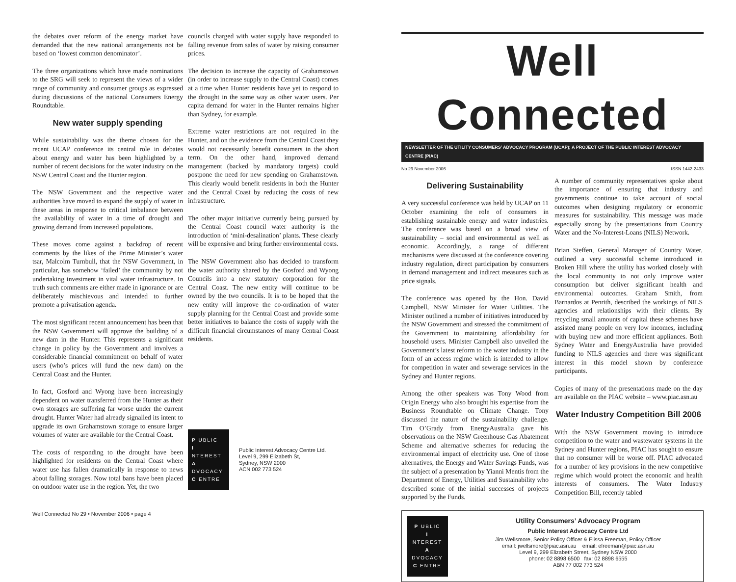the debates over reform of the energy market have demanded that the new national arrangements not be based on ‘lowest common denominator’.
The three organizations which have made nominations to the SRG will seek to represent the views of a wider range of community and consumer groups as expressed during discussions of the national Consumers Energy Roundtable.
New water supply spending
While sustainability was the theme chosen for the recent UCAP conference its central role in debates about energy and water has been highlighted by a number of recent decisions for the water industry on the NSW Central Coast and the Hunter region.
The NSW Government and the respective water authorities have moved to expand the supply of water in these areas in response to critical imbalance between the availability of water in a time of drought and growing demand from increased populations.
These moves come against a backdrop of recent comments by the likes of the Prime Minister’s water tsar, Malcolm Turnbull, that the NSW Government, in particular, has somehow ‘failed’ the community by not undertaking investment in vital water infrastructure. In truth such comments are either made in ignorance or are deliberately mischievous and intended to further promote a privatisation agenda.
The most significant recent announcement has been that the NSW Government will approve the building of a new dam in the Hunter. This represents a significant change in policy by the Government and involves a considerable financial commitment on behalf of water users (who’s prices will fund the new dam) on the Central Coast and the Hunter.
In fact, Gosford and Wyong have been increasingly dependent on water transferred from the Hunter as their own storages are suffering far worse under the current drought. Hunter Water had already signalled its intent to upgrade its own Grahamstown storage to ensure larger volumes of water are available for the Central Coast.
The costs of responding to the drought have been highlighted for residents on the Central Coast where water use has fallen dramatically in response to news about falling storages. Now total bans have been placed on outdoor water use in the region. Yet, the two
councils charged with water supply have responded to falling revenue from sales of water by raising consumer prices.
The decision to increase the capacity of Grahamstown (in order to increase supply to the Central Coast) comes at a time when Hunter residents have yet to respond to the drought in the same way as other water users. Per capita demand for water in the Hunter remains higher than Sydney, for example.
Extreme water restrictions are not required in the Hunter, and on the evidence from the Central Coast they would not necessarily benefit consumers in the short term. On the other hand, improved demand management (backed by mandatory targets) could postpone the need for new spending on Grahamstown. This clearly would benefit residents in both the Hunter and the Central Coast by reducing the costs of new infrastructure.
The other major initiative currently being pursued by the Central Coast council water authority is the introduction of ‘mini-desalination’ plants. These clearly will be expensive and bring further environmental costs.
The NSW Government also has decided to transform the water authority shared by the Gosford and Wyong Councils into a new statutory corporation for the Central Coast. The new entity will continue to be owned by the two councils. It is to be hoped that the new entity will improve the co-ordination of water supply planning for the Central Coast and provide some better initiatives to balance the costs of supply with the difficult financial circumstances of many Central Coast residents.
P UBLIC
I NTEREST
A DVOCACY
C ENTRE
Public Interest Advocacy Centre Ltd.
Level 9, 299 Elizabeth St,
Sydney, NSW 2000
ACN 002 773 524
Well Connected No 29 • November 2006 • page 4
Well Connected
NEWSLETTER OF THE UTILITY CONSUMERS’ ADVOCACY PROGRAM (UCAP); A PROJECT OF THE PUBLIC INTEREST ADVOCACY CENTRE (PIAC)
No 29 November 2006 ISSN 1442-2433
Delivering Sustainability
A very successful conference was held by UCAP on 11 October examining the role of consumers in establishing sustainable energy and water industries. The conference was based on a broad view of sustainability – social and environmental as well as economic. Accordingly, a range of different mechanisms were discussed at the conference covering industry regulation, direct participation by consumers in demand management and indirect measures such as price signals.
The conference was opened by the Hon. David Campbell, NSW Minister for Water Utilities. The Minister outlined a number of initiatives introduced by the NSW Government and stressed the commitment of the Government to maintaining affordability for household users. Minister Campbell also unveiled the Government’s latest reform to the water industry in the form of an access regime which is intended to allow for competition in water and sewerage services in the Sydney and Hunter regions.
Among the other speakers was Tony Wood from Origin Energy who also brought his expertise from the Business Roundtable on Climate Change. Tony discussed the nature of the sustainability challenge. Tim O’Grady from EnergyAustralia gave his observations on the NSW Greenhouse Gas Abatement Scheme and alternative schemes for reducing the environmental impact of electricity use. One of those alternatives, the Energy and Water Savings Funds, was the subject of a presentation by Yianni Mentis from the Department of Energy, Utilities and Sustainability who described some of the initial successes of projects supported by the Funds.
A number of community representatives spoke about the importance of ensuring that industry and governments continue to take account of social outcomes when designing regulatory or economic measures for sustainability. This message was made especially strong by the presentations from Country Water and the No-Interest-Loans (NILS) Network.
Brian Steffen, General Manager of Country Water, outlined a very successful scheme introduced in Broken Hill where the utility has worked closely with the local community to not only improve water consumption but deliver significant health and environmental outcomes. Graham Smith, from Barnardos at Penrith, described the workings of NILS agencies and relationships with their clients. By recycling small amounts of capital these schemes have assisted many people on very low incomes, including with buying new and more efficient appliances. Both Sydney Water and EnergyAustralia have provided funding to NILS agencies and there was significant interest in this model shown by conference participants.
Copies of many of the presentations made on the day are available on the PIAC website – www.piac.asn.au
Water Industry Competition Bill 2006
With the NSW Government moving to introduce competition to the water and wastewater systems in the Sydney and Hunter regions, PIAC has sought to ensure that no consumer will be worse off. PIAC advocated for a number of key provisions in the new competitive regime which would protect the economic and health interests of consumers. The Water Industry Competition Bill, recently tabled
P UBLIC
I NTEREST
A DVOCACY
C ENTRE
Utility Consumers’ Advocacy Program
Public Interest Advocacy Centre Ltd
Jim Wellsmore, Senior Policy Officer & Elissa Freeman, Policy Officer
email: jwellsmore@piac.asn.au email: efreeman@piac.asn.au
Level 9, 299 Elizabeth Street, Sydney NSW 2000
phone: 02 8898 6500 fax: 02 8898 6555
ABN 77 002 773 524